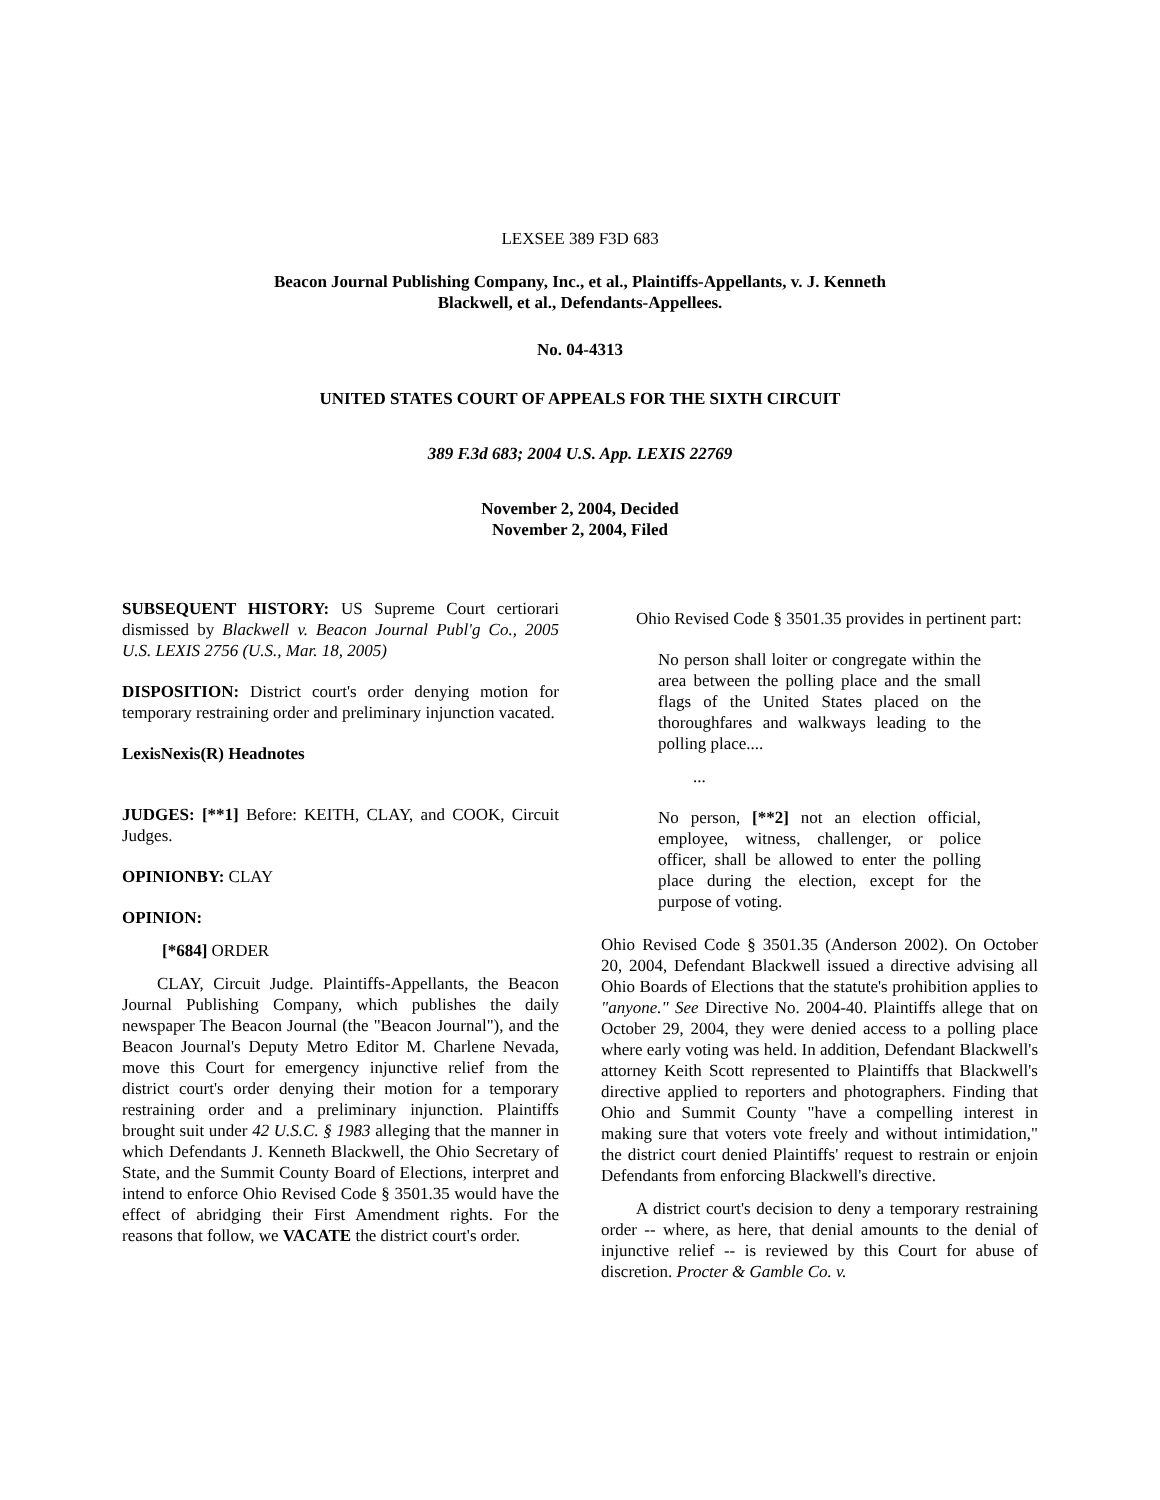LEXSEE 389 F3D 683
Beacon Journal Publishing Company, Inc., et al., Plaintiffs-Appellants, v. J. Kenneth
Blackwell, et al., Defendants-Appellees.
No. 04-4313
UNITED STATES COURT OF APPEALS FOR THE SIXTH CIRCUIT
389 F.3d 683; 2004 U.S. App. LEXIS 22769
November 2, 2004, Decided
November 2, 2004, Filed
SUBSEQUENT HISTORY: US Supreme Court certiorari dismissed by Blackwell v. Beacon Journal Publ'g Co., 2005 U.S. LEXIS 2756 (U.S., Mar. 18, 2005)
DISPOSITION: District court's order denying motion for temporary restraining order and preliminary injunction vacated.
LexisNexis(R) Headnotes
JUDGES: [**1] Before: KEITH, CLAY, and COOK, Circuit Judges.
OPINIONBY: CLAY
OPINION:
[*684] ORDER
CLAY, Circuit Judge. Plaintiffs-Appellants, the Beacon Journal Publishing Company, which publishes the daily newspaper The Beacon Journal (the "Beacon Journal"), and the Beacon Journal's Deputy Metro Editor M. Charlene Nevada, move this Court for emergency injunctive relief from the district court's order denying their motion for a temporary restraining order and a preliminary injunction. Plaintiffs brought suit under 42 U.S.C. § 1983 alleging that the manner in which Defendants J. Kenneth Blackwell, the Ohio Secretary of State, and the Summit County Board of Elections, interpret and intend to enforce Ohio Revised Code § 3501.35 would have the effect of abridging their First Amendment rights. For the reasons that follow, we VACATE the district court's order.
Ohio Revised Code § 3501.35 provides in pertinent part:
No person shall loiter or congregate within the area between the polling place and the small flags of the United States placed on the thoroughfares and walkways leading to the polling place....
...
No person, [**2] not an election official, employee, witness, challenger, or police officer, shall be allowed to enter the polling place during the election, except for the purpose of voting.
Ohio Revised Code § 3501.35 (Anderson 2002). On October 20, 2004, Defendant Blackwell issued a directive advising all Ohio Boards of Elections that the statute's prohibition applies to "anyone." See Directive No. 2004-40. Plaintiffs allege that on October 29, 2004, they were denied access to a polling place where early voting was held. In addition, Defendant Blackwell's attorney Keith Scott represented to Plaintiffs that Blackwell's directive applied to reporters and photographers. Finding that Ohio and Summit County "have a compelling interest in making sure that voters vote freely and without intimidation," the district court denied Plaintiffs' request to restrain or enjoin Defendants from enforcing Blackwell's directive.
A district court's decision to deny a temporary restraining order -- where, as here, that denial amounts to the denial of injunctive relief -- is reviewed by this Court for abuse of discretion. Procter & Gamble Co. v.